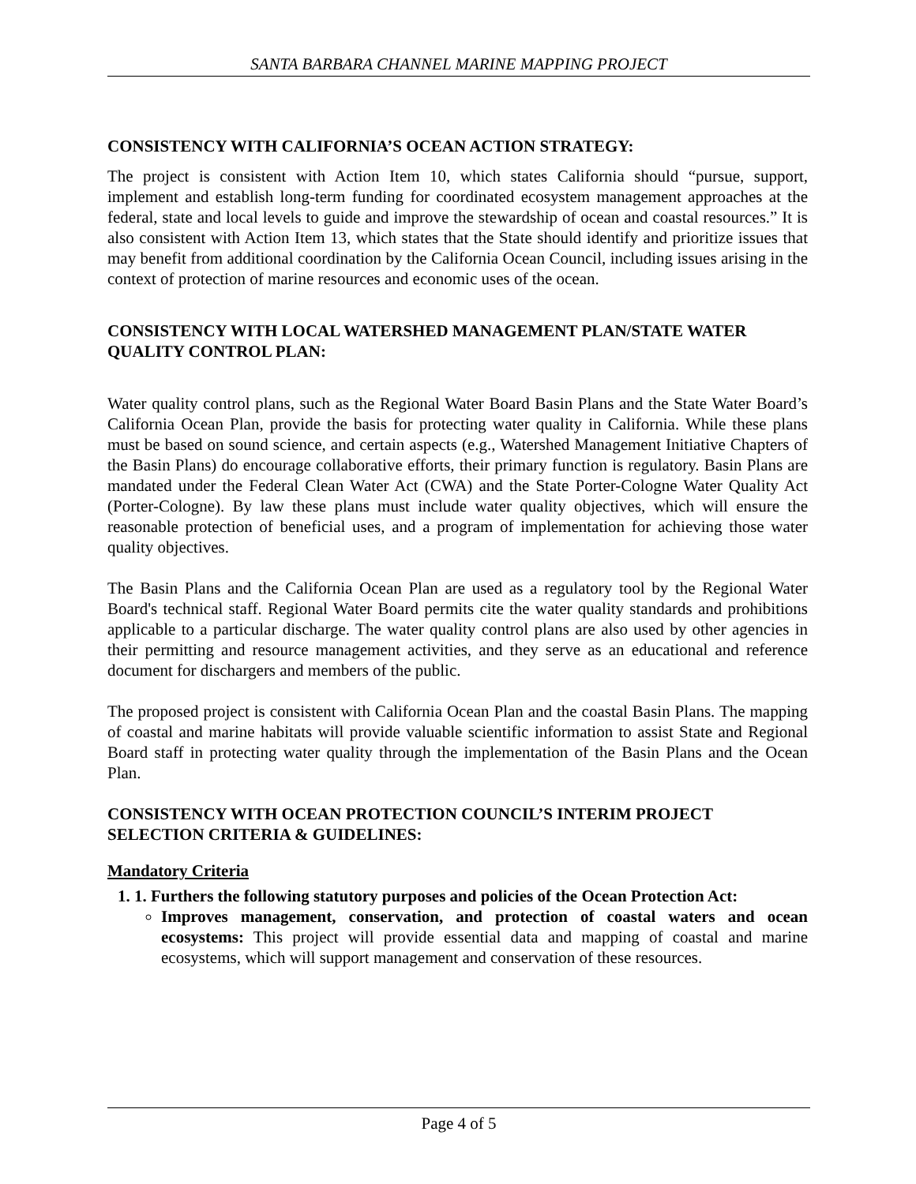SANTA BARBARA CHANNEL MARINE MAPPING PROJECT
CONSISTENCY WITH CALIFORNIA’S OCEAN ACTION STRATEGY:
The project is consistent with Action Item 10, which states California should “pursue, support, implement and establish long-term funding for coordinated ecosystem management approaches at the federal, state and local levels to guide and improve the stewardship of ocean and coastal resources.” It is also consistent with Action Item 13, which states that the State should identify and prioritize issues that may benefit from additional coordination by the California Ocean Council, including issues arising in the context of protection of marine resources and economic uses of the ocean.
CONSISTENCY WITH LOCAL WATERSHED MANAGEMENT PLAN/STATE WATER QUALITY CONTROL PLAN:
Water quality control plans, such as the Regional Water Board Basin Plans and the State Water Board’s California Ocean Plan, provide the basis for protecting water quality in California. While these plans must be based on sound science, and certain aspects (e.g., Watershed Management Initiative Chapters of the Basin Plans) do encourage collaborative efforts, their primary function is regulatory. Basin Plans are mandated under the Federal Clean Water Act (CWA) and the State Porter-Cologne Water Quality Act (Porter-Cologne). By law these plans must include water quality objectives, which will ensure the reasonable protection of beneficial uses, and a program of implementation for achieving those water quality objectives.
The Basin Plans and the California Ocean Plan are used as a regulatory tool by the Regional Water Board's technical staff. Regional Water Board permits cite the water quality standards and prohibitions applicable to a particular discharge. The water quality control plans are also used by other agencies in their permitting and resource management activities, and they serve as an educational and reference document for dischargers and members of the public.
The proposed project is consistent with California Ocean Plan and the coastal Basin Plans. The mapping of coastal and marine habitats will provide valuable scientific information to assist State and Regional Board staff in protecting water quality through the implementation of the Basin Plans and the Ocean Plan.
CONSISTENCY WITH OCEAN PROTECTION COUNCIL’S INTERIM PROJECT SELECTION CRITERIA & GUIDELINES:
Mandatory Criteria
1. 1. Furthers the following statutory purposes and policies of the Ocean Protection Act:
Improves management, conservation, and protection of coastal waters and ocean ecosystems: This project will provide essential data and mapping of coastal and marine ecosystems, which will support management and conservation of these resources.
Page 4 of 5